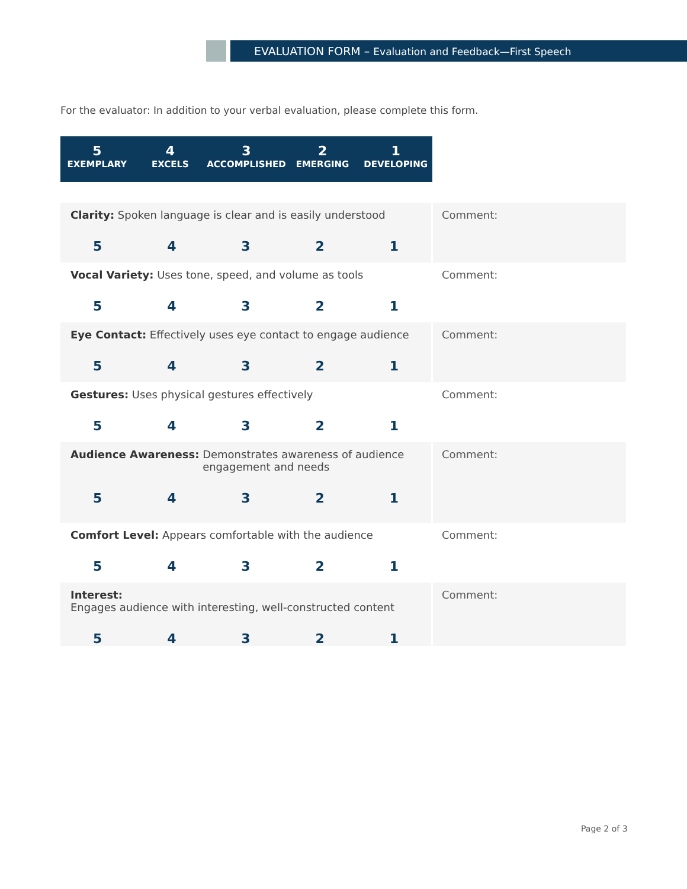EVALUATION FORM – Evaluation and Feedback—First Speech
For the evaluator: In addition to your verbal evaluation, please complete this form.
5
EXEMPLARY
4
EXCELS
3
ACCOMPLISHED
2
EMERGING
1
DEVELOPING
| Clarity: Spoken language is clear and is easily understood 5 4 3 2 1 | Comment: |
| Vocal Variety: Uses tone, speed, and volume as tools 5 4 3 2 1 | Comment: |
| Eye Contact: Effectively uses eye contact to engage audience 5 4 3 2 1 | Comment: |
| Gestures: Uses physical gestures effectively 5 4 3 2 1 | Comment: |
| Audience Awareness: Demonstrates awareness of audience engagement and needs 5 4 3 2 1 | Comment: |
| Comfort Level: Appears comfortable with the audience 5 4 3 2 1 | Comment: |
| Interest: Engages audience with interesting, well-constructed content 5 4 3 2 1 | Comment: |
Page 2 of 3